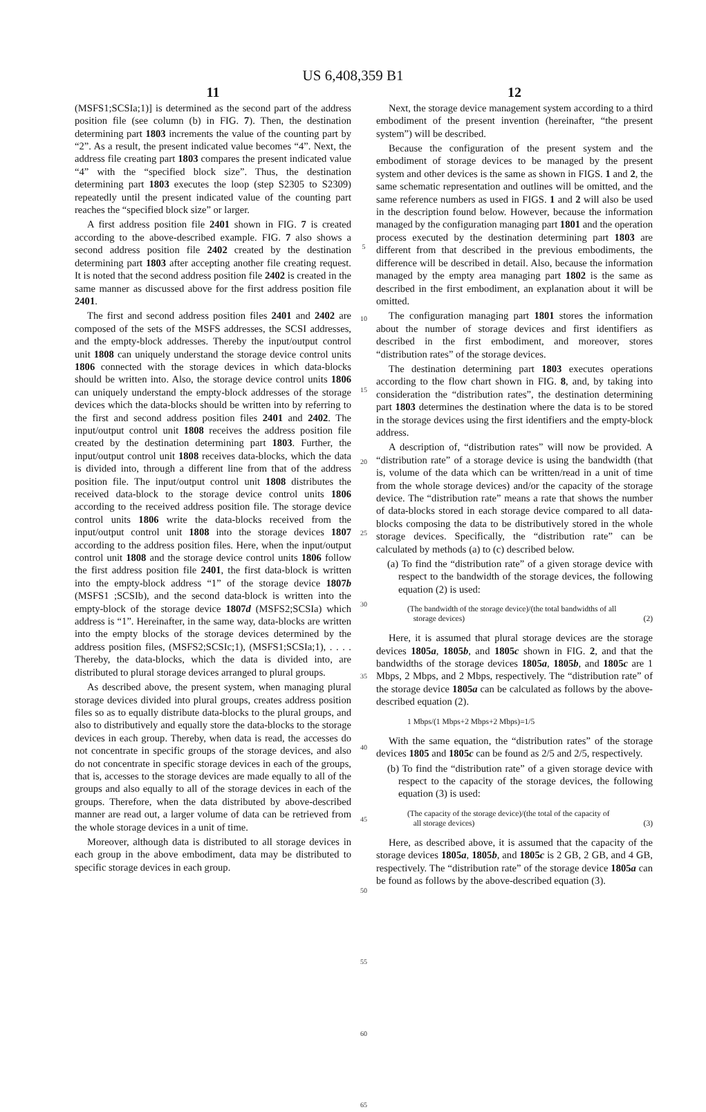US 6,408,359 B1
11
(MSFS1;SCSIa;1)] is determined as the second part of the address position file (see column (b) in FIG. 7). Then, the destination determining part 1803 increments the value of the counting part by “2”. As a result, the present indicated value becomes “4”. Next, the address file creating part 1803 compares the present indicated value “4” with the “specified block size”. Thus, the destination determining part 1803 executes the loop (step S2305 to S2309) repeatedly until the present indicated value of the counting part reaches the “specified block size” or larger.
A first address position file 2401 shown in FIG. 7 is created according to the above-described example. FIG. 7 also shows a second address position file 2402 created by the destination determining part 1803 after accepting another file creating request. It is noted that the second address position file 2402 is created in the same manner as discussed above for the first address position file 2401.
The first and second address position files 2401 and 2402 are composed of the sets of the MSFS addresses, the SCSI addresses, and the empty-block addresses. Thereby the input/output control unit 1808 can uniquely understand the storage device control units 1806 connected with the storage devices in which data-blocks should be written into. Also, the storage device control units 1806 can uniquely understand the empty-block addresses of the storage devices which the data-blocks should be written into by referring to the first and second address position files 2401 and 2402. The input/output control unit 1808 receives the address position file created by the destination determining part 1803. Further, the input/output control unit 1808 receives data-blocks, which the data is divided into, through a different line from that of the address position file. The input/output control unit 1808 distributes the received data-block to the storage device control units 1806 according to the received address position file. The storage device control units 1806 write the data-blocks received from the input/output control unit 1808 into the storage devices 1807 according to the address position files. Here, when the input/output control unit 1808 and the storage device control units 1806 follow the first address position file 2401, the first data-block is written into the empty-block address “1” of the storage device 1807b (MSFS1 ;SCSIb), and the second data-block is written into the empty-block of the storage device 1807d (MSFS2;SCSIa) which address is “1”. Hereinafter, in the same way, data-blocks are written into the empty blocks of the storage devices determined by the address position files, (MSFS2;SCSIc;1), (MSFS1;SCSIa;1), . . . . Thereby, the data-blocks, which the data is divided into, are distributed to plural storage devices arranged to plural groups.
As described above, the present system, when managing plural storage devices divided into plural groups, creates address position files so as to equally distribute data-blocks to the plural groups, and also to distributively and equally store the data-blocks to the storage devices in each group. Thereby, when data is read, the accesses do not concentrate in specific groups of the storage devices, and also do not concentrate in specific storage devices in each of the groups, that is, accesses to the storage devices are made equally to all of the groups and also equally to all of the storage devices in each of the groups. Therefore, when the data distributed by above-described manner are read out, a larger volume of data can be retrieved from the whole storage devices in a unit of time.
Moreover, although data is distributed to all storage devices in each group in the above embodiment, data may be distributed to specific storage devices in each group.
5
10
15
20
25
30
35
40
45
50
55
60
65
12
Next, the storage device management system according to a third embodiment of the present invention (hereinafter, “the present system”) will be described.
Because the configuration of the present system and the embodiment of storage devices to be managed by the present system and other devices is the same as shown in FIGS. 1 and 2, the same schematic representation and outlines will be omitted, and the same reference numbers as used in FIGS. 1 and 2 will also be used in the description found below. However, because the information managed by the configuration managing part 1801 and the operation process executed by the destination determining part 1803 are different from that described in the previous embodiments, the difference will be described in detail. Also, because the information managed by the empty area managing part 1802 is the same as described in the first embodiment, an explanation about it will be omitted.
The configuration managing part 1801 stores the information about the number of storage devices and first identifiers as described in the first embodiment, and moreover, stores “distribution rates” of the storage devices.
The destination determining part 1803 executes operations according to the flow chart shown in FIG. 8, and, by taking into consideration the “distribution rates”, the destination determining part 1803 determines the destination where the data is to be stored in the storage devices using the first identifiers and the empty-block address.
A description of, “distribution rates” will now be provided. A “distribution rate” of a storage device is using the bandwidth (that is, volume of the data which can be written/read in a unit of time from the whole storage devices) and/or the capacity of the storage device. The “distribution rate” means a rate that shows the number of data-blocks stored in each storage device compared to all data-blocks composing the data to be distributively stored in the whole storage devices. Specifically, the “distribution rate” can be calculated by methods (a) to (c) described below.
(a) To find the “distribution rate” of a given storage device with respect to the bandwidth of the storage devices, the following equation (2) is used:
(The bandwidth of the storage device)/(the total bandwidths of all
storage devices) (2)
Here, it is assumed that plural storage devices are the storage devices 1805a, 1805b, and 1805c shown in FIG. 2, and that the bandwidths of the storage devices 1805a, 1805b, and 1805c are 1 Mbps, 2 Mbps, and 2 Mbps, respectively. The “distribution rate” of the storage device 1805a can be calculated as follows by the above-described equation (2).
1 Mbps/(1 Mbps+2 Mbps+2 Mbps)=1/5
With the same equation, the “distribution rates” of the storage devices 1805 and 1805c can be found as 2/5 and 2/5, respectively.
(b) To find the “distribution rate” of a given storage device with respect to the capacity of the storage devices, the following equation (3) is used:
(The capacity of the storage device)/(the total of the capacity of
all storage devices) (3)
Here, as described above, it is assumed that the capacity of the storage devices 1805a, 1805b, and 1805c is 2 GB, 2 GB, and 4 GB, respectively. The “distribution rate” of the storage device 1805a can be found as follows by the above-described equation (3).